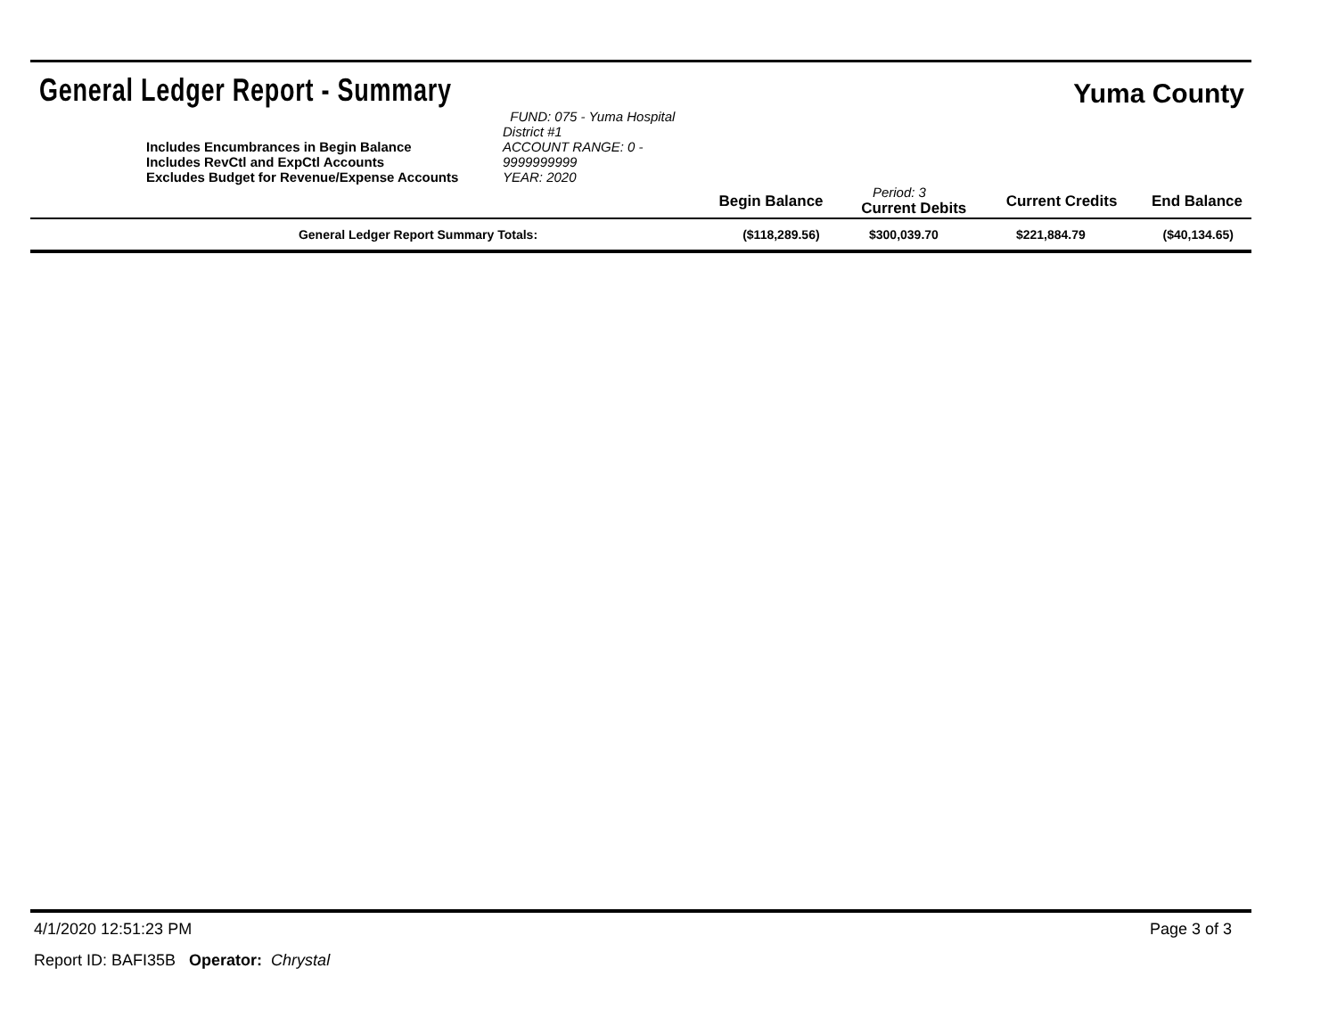General Ledger Report - Summary
Yuma County
| | Includes Encumbrances in Begin Balance Includes RevCtl and ExpCtl Accounts Excludes Budget for Revenue/Expense Accounts | FUND: 075 - Yuma Hospital District #1 ACCOUNT RANGE: 0 - 9999999999 YEAR: 2020 | | | | |
| | | | Begin Balance | Period: 3 Current Debits | Current Credits | End Balance |
| | General Ledger Report Summary Totals: | | ($118,289.56) | $300,039.70 | $221,884.79 | ($40,134.65) |
4/1/2020 12:51:23 PM Page 3 of 3
Report ID: BAFI35B Operator: Chrystal